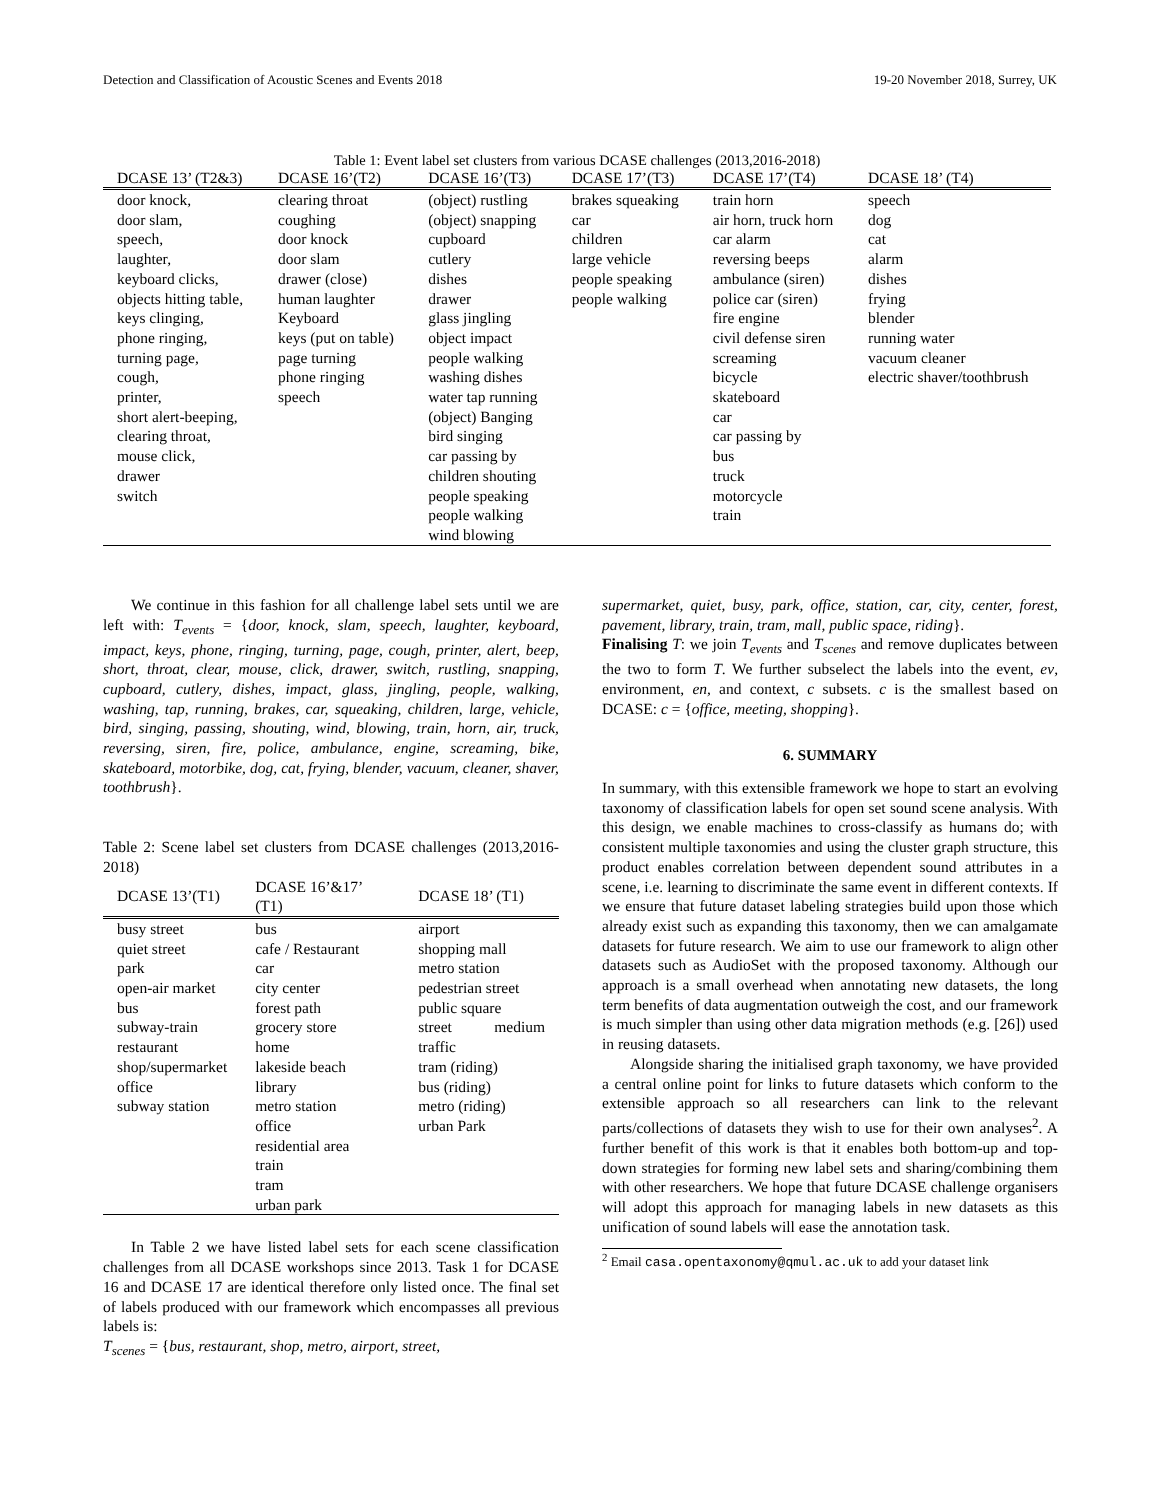Detection and Classification of Acoustic Scenes and Events 2018 19-20 November 2018, Surrey, UK
Table 1: Event label set clusters from various DCASE challenges (2013,2016-2018)
| DCASE 13’ (T2&3) | DCASE 16’(T2) | DCASE 16’(T3) | DCASE 17’(T3) | DCASE 17’(T4) | DCASE 18’ (T4) |
| --- | --- | --- | --- | --- | --- |
| door knock, door slam, speech, laughter, keyboard clicks, objects hitting table, keys clinging, phone ringing, turning page, cough, printer, short alert-beeping, clearing throat, mouse click, drawer switch | clearing throat coughing door knock door slam drawer (close) human laughter Keyboard keys (put on table) page turning phone ringing speech | (object) rustling (object) snapping cupboard cutlery dishes drawer glass jingling object impact people walking washing dishes water tap running (object) Banging bird singing car passing by children shouting people speaking people walking wind blowing | brakes squeaking car children large vehicle people speaking people walking | train horn air horn, truck horn car alarm reversing beeps ambulance (siren) police car (siren) fire engine civil defense siren screaming bicycle skateboard car car passing by bus truck motorcycle train | speech dog cat alarm dishes frying blender running water vacuum cleaner electric shaver/toothbrush |
We continue in this fashion for all challenge label sets until we are left with: T<sub>events</sub> = {door, knock, slam, speech, laughter, keyboard, impact, keys, phone, ringing, turning, page, cough, printer, alert, beep, short, throat, clear, mouse, click, drawer, switch, rustling, snapping, cupboard, cutlery, dishes, impact, glass, jingling, people, walking, washing, tap, running, brakes, car, squeaking, children, large, vehicle, bird, singing, passing, shouting, wind, blowing, train, horn, air, truck, reversing, siren, fire, police, ambulance, engine, screaming, bike, skateboard, motorbike, dog, cat, frying, blender, vacuum, cleaner, shaver, toothbrush}.
Table 2: Scene label set clusters from DCASE challenges (2013,2016-2018)
| DCASE 13’(T1) | DCASE 16’&17’ (T1) | DCASE 18’ (T1) |
| --- | --- | --- |
| busy street quiet street park open-air market bus subway-train restaurant shop/supermarket office subway station | bus cafe / Restaurant car city center forest path grocery store home lakeside beach library metro station office residential area train tram urban park | airport shopping mall metro station pedestrian street public square street medium traffic tram (riding) bus (riding) metro (riding) urban Park |
In Table 2 we have listed label sets for each scene classification challenges from all DCASE workshops since 2013. Task 1 for DCASE 16 and DCASE 17 are identical therefore only listed once. The final set of labels produced with our framework which encompasses all previous labels is:
T<sub>scenes</sub> = {bus, restaurant, shop, metro, airport, street,
supermarket, quiet, busy, park, office, station, car, city, center, forest, pavement, library, train, tram, mall, public space, riding}.
Finalising T: we join T<sub>events</sub> and T<sub>scenes</sub> and remove duplicates between the two to form T. We further subselect the labels into the event, ev, environment, en, and context, c subsets. c is the smallest based on DCASE: c = {office, meeting, shopping}.
6. SUMMARY
In summary, with this extensible framework we hope to start an evolving taxonomy of classification labels for open set sound scene analysis. With this design, we enable machines to cross-classify as humans do; with consistent multiple taxonomies and using the cluster graph structure, this product enables correlation between dependent sound attributes in a scene, i.e. learning to discriminate the same event in different contexts. If we ensure that future dataset labeling strategies build upon those which already exist such as expanding this taxonomy, then we can amalgamate datasets for future research. We aim to use our framework to align other datasets such as AudioSet with the proposed taxonomy. Although our approach is a small overhead when annotating new datasets, the long term benefits of data augmentation outweigh the cost, and our framework is much simpler than using other data migration methods (e.g. [26]) used in reusing datasets.
Alongside sharing the initialised graph taxonomy, we have provided a central online point for links to future datasets which conform to the extensible approach so all researchers can link to the relevant parts/collections of datasets they wish to use for their own analyses<sup>2</sup>. A further benefit of this work is that it enables both bottom-up and top-down strategies for forming new label sets and sharing/combining them with other researchers. We hope that future DCASE challenge organisers will adopt this approach for managing labels in new datasets as this unification of sound labels will ease the annotation task.
<sup>2</sup> Email casa.opentaxonomy@qmul.ac.uk to add your dataset link